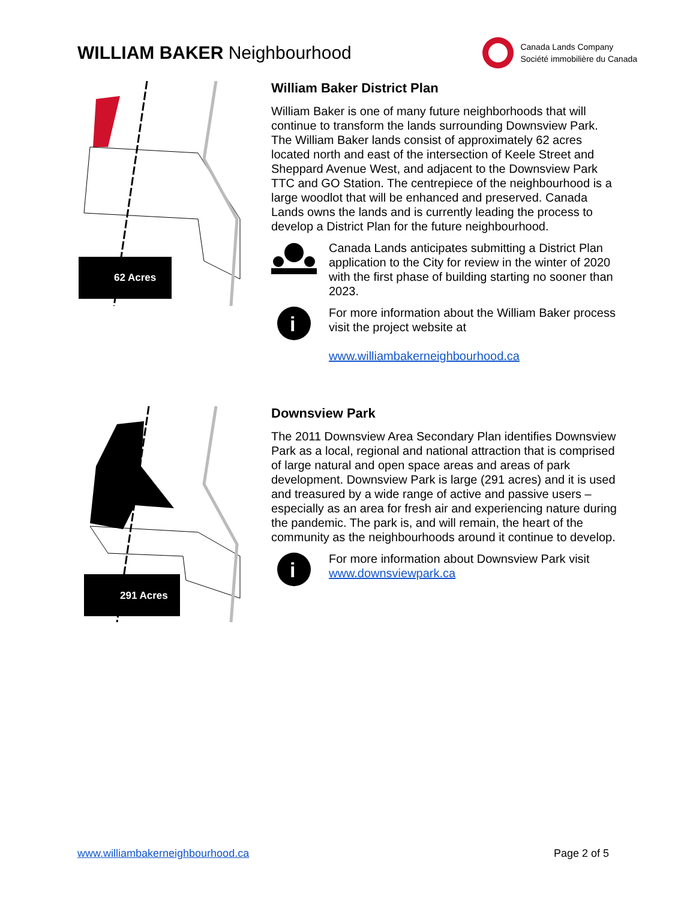WILLIAM BAKER Neighbourhood
Canada Lands Company
Société immobilière du Canada
62 Acres
William Baker District Plan
William Baker is one of many future neighborhoods that will continue to transform the lands surrounding Downsview Park. The William Baker lands consist of approximately 62 acres located north and east of the intersection of Keele Street and Sheppard Avenue West, and adjacent to the Downsview Park TTC and GO Station. The centrepiece of the neighbourhood is a large woodlot that will be enhanced and preserved. Canada Lands owns the lands and is currently leading the process to develop a District Plan for the future neighbourhood.
Canada Lands anticipates submitting a District Plan application to the City for review in the winter of 2020 with the first phase of building starting no sooner than 2023.
i
For more information about the William Baker process visit the project website at
www.williambakerneighbourhood.ca
291 Acres
Downsview Park
The 2011 Downsview Area Secondary Plan identifies Downsview Park as a local, regional and national attraction that is comprised of large natural and open space areas and areas of park development. Downsview Park is large (291 acres) and it is used and treasured by a wide range of active and passive users – especially as an area for fresh air and experiencing nature during the pandemic. The park is, and will remain, the heart of the community as the neighbourhoods around it continue to develop.
i
For more information about Downsview Park visit www.downsviewpark.ca
www.williambakerneighbourhood.ca Page 2 of 5